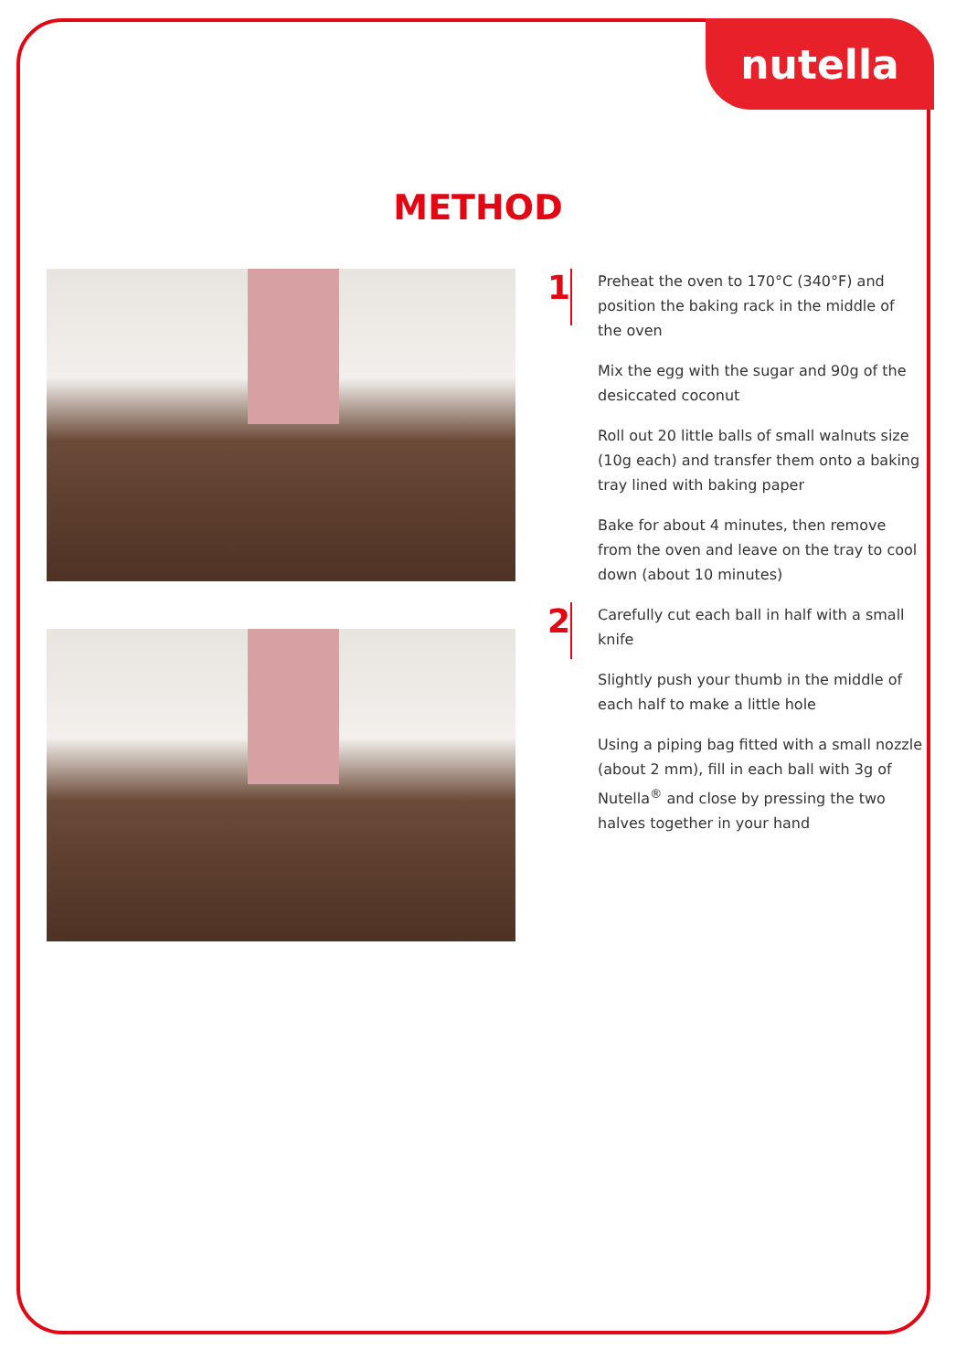nutella
METHOD
1
Preheat the oven to 170°C (340°F) and position the baking rack in the middle of the oven
Mix the egg with the sugar and 90g of the desiccated coconut
Roll out 20 little balls of small walnuts size (10g each) and transfer them onto a baking tray lined with baking paper
Bake for about 4 minutes, then remove from the oven and leave on the tray to cool down (about 10 minutes)
2
Carefully cut each ball in half with a small knife
Slightly push your thumb in the middle of each half to make a little hole
Using a piping bag fitted with a small nozzle (about 2 mm), fill in each ball with 3g of Nutella<sup>®</sup> and close by pressing the two halves together in your hand